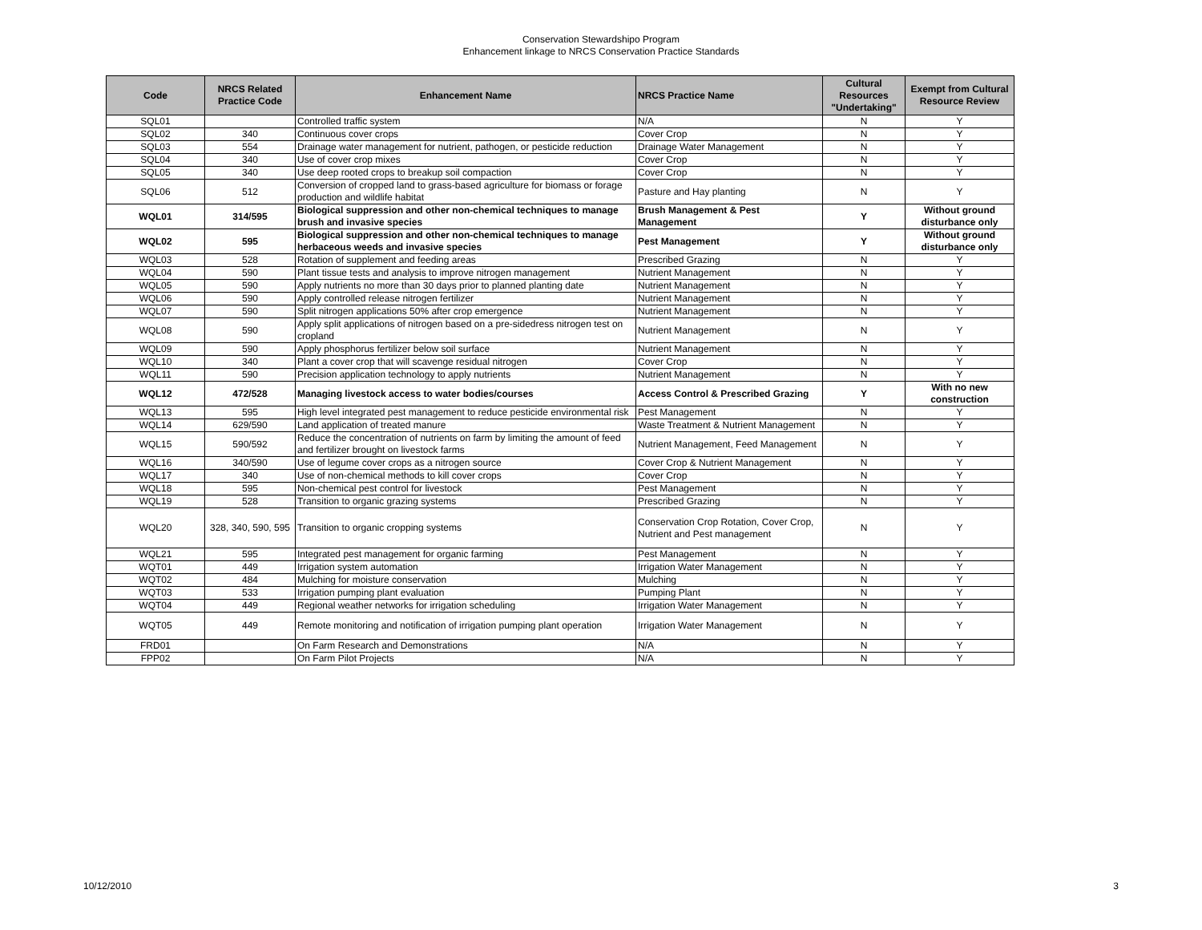Conservation Stewardshipo Program
Enhancement linkage to NRCS Conservation Practice Standards
| Code | NRCS Related Practice Code | Enhancement Name | NRCS Practice Name | Cultural Resources "Undertaking" | Exempt from Cultural Resource Review |
| --- | --- | --- | --- | --- | --- |
| SQL01 | | Controlled traffic system | N/A | N | Y |
| SQL02 | 340 | Continuous cover crops | Cover Crop | N | Y |
| SQL03 | 554 | Drainage water management for nutrient, pathogen, or pesticide reduction | Drainage Water Management | N | Y |
| SQL04 | 340 | Use of cover crop mixes | Cover Crop | N | Y |
| SQL05 | 340 | Use deep rooted crops to breakup soil compaction | Cover Crop | N | Y |
| SQL06 | 512 | Conversion of cropped land to grass-based agriculture for biomass or forage production and wildlife habitat | Pasture and Hay planting | N | Y |
| WQL01 | 314/595 | Biological suppression and other non-chemical techniques to manage brush and invasive species | Brush Management & Pest Management | Y | Without ground disturbance only |
| WQL02 | 595 | Biological suppression and other non-chemical techniques to manage herbaceous weeds and invasive species | Pest Management | Y | Without ground disturbance only |
| WQL03 | 528 | Rotation of supplement and feeding areas | Prescribed Grazing | N | Y |
| WQL04 | 590 | Plant tissue tests and analysis to improve nitrogen management | Nutrient Management | N | Y |
| WQL05 | 590 | Apply nutrients no more than 30 days prior to planned planting date | Nutrient Management | N | Y |
| WQL06 | 590 | Apply controlled release nitrogen fertilizer | Nutrient Management | N | Y |
| WQL07 | 590 | Split nitrogen applications 50% after crop emergence | Nutrient Management | N | Y |
| WQL08 | 590 | Apply split applications of nitrogen based on a pre-sidedress nitrogen test on cropland | Nutrient Management | N | Y |
| WQL09 | 590 | Apply phosphorus fertilizer below soil surface | Nutrient Management | N | Y |
| WQL10 | 340 | Plant a cover crop that will scavenge residual nitrogen | Cover Crop | N | Y |
| WQL11 | 590 | Precision application technology to apply nutrients | Nutrient Management | N | Y |
| WQL12 | 472/528 | Managing livestock access to water bodies/courses | Access Control & Prescribed Grazing | Y | With no new construction |
| WQL13 | 595 | High level integrated pest management to reduce pesticide environmental risk | Pest Management | N | Y |
| WQL14 | 629/590 | Land application of treated manure | Waste Treatment & Nutrient Management | N | Y |
| WQL15 | 590/592 | Reduce the concentration of nutrients on farm by limiting the amount of feed and fertilizer brought on livestock farms | Nutrient Management, Feed Management | N | Y |
| WQL16 | 340/590 | Use of legume cover crops as a nitrogen source | Cover Crop & Nutrient Management | N | Y |
| WQL17 | 340 | Use of non-chemical methods to kill cover crops | Cover Crop | N | Y |
| WQL18 | 595 | Non-chemical pest control for livestock | Pest Management | N | Y |
| WQL19 | 528 | Transition to organic grazing systems | Prescribed Grazing | N | Y |
| WQL20 | 328, 340, 590, 595 | Transition to organic cropping systems | Conservation Crop Rotation, Cover Crop, Nutrient and Pest management | N | Y |
| WQL21 | 595 | Integrated pest management for organic farming | Pest Management | N | Y |
| WQT01 | 449 | Irrigation system automation | Irrigation Water Management | N | Y |
| WQT02 | 484 | Mulching for moisture conservation | Mulching | N | Y |
| WQT03 | 533 | Irrigation pumping plant evaluation | Pumping Plant | N | Y |
| WQT04 | 449 | Regional weather networks for irrigation scheduling | Irrigation Water Management | N | Y |
| WQT05 | 449 | Remote monitoring and notification of irrigation pumping plant operation | Irrigation Water Management | N | Y |
| FRD01 | | On Farm Research and Demonstrations | N/A | N | Y |
| FPP02 | | On Farm Pilot Projects | N/A | N | Y |
10/12/2010 3